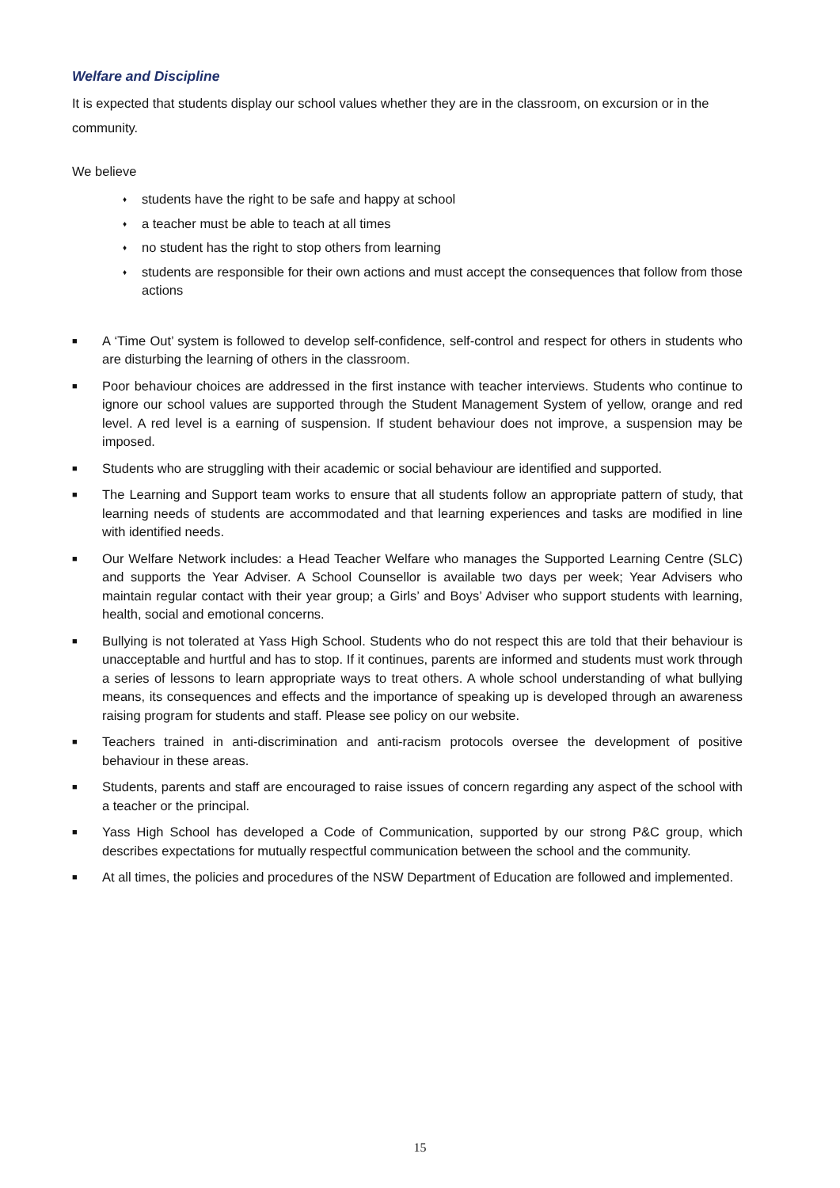Welfare and Discipline
It is expected that students display our school values whether they are in the classroom, on excursion or in the community.
We believe
♦ students have the right to be safe and happy at school
♦ a teacher must be able to teach at all times
♦ no student has the right to stop others from learning
♦ students are responsible for their own actions and must accept the consequences that follow from those actions
■ A ‘Time Out’ system is followed to develop self-confidence, self-control and respect for others in students who are disturbing the learning of others in the classroom.
■ Poor behaviour choices are addressed in the first instance with teacher interviews. Students who continue to ignore our school values are supported through the Student Management System of yellow, orange and red level. A red level is a earning of suspension. If student behaviour does not improve, a suspension may be imposed.
■ Students who are struggling with their academic or social behaviour are identified and supported.
■ The Learning and Support team works to ensure that all students follow an appropriate pattern of study, that learning needs of students are accommodated and that learning experiences and tasks are modified in line with identified needs.
■ Our Welfare Network includes: a Head Teacher Welfare who manages the Supported Learning Centre (SLC) and supports the Year Adviser. A School Counsellor is available two days per week; Year Advisers who maintain regular contact with their year group; a Girls’ and Boys’ Adviser who support students with learning, health, social and emotional concerns.
■ Bullying is not tolerated at Yass High School. Students who do not respect this are told that their behaviour is unacceptable and hurtful and has to stop. If it continues, parents are informed and students must work through a series of lessons to learn appropriate ways to treat others. A whole school understanding of what bullying means, its consequences and effects and the importance of speaking up is developed through an awareness raising program for students and staff. Please see policy on our website.
■ Teachers trained in anti-discrimination and anti-racism protocols oversee the development of positive behaviour in these areas.
■ Students, parents and staff are encouraged to raise issues of concern regarding any aspect of the school with a teacher or the principal.
■ Yass High School has developed a Code of Communication, supported by our strong P&C group, which describes expectations for mutually respectful communication between the school and the community.
■ At all times, the policies and procedures of the NSW Department of Education are followed and implemented.
15